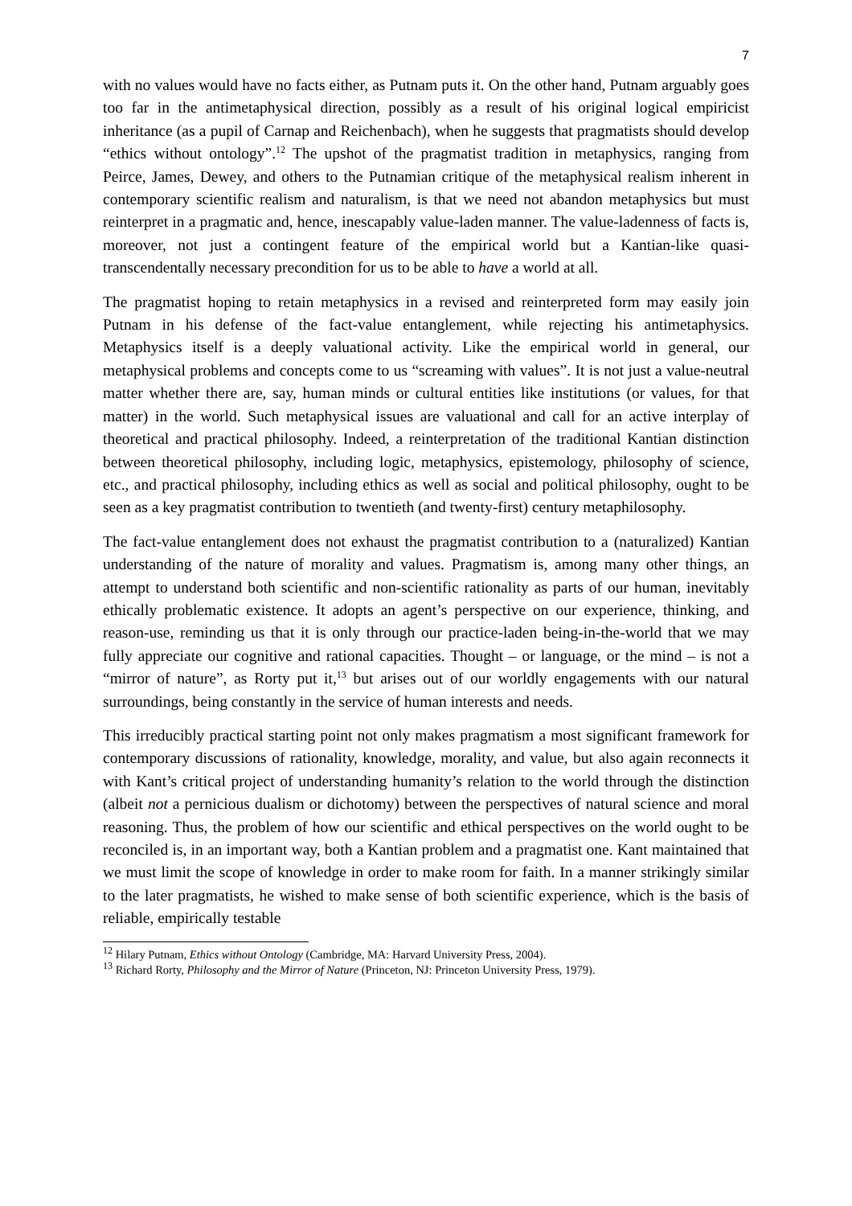7
with no values would have no facts either, as Putnam puts it. On the other hand, Putnam arguably goes too far in the antimetaphysical direction, possibly as a result of his original logical empiricist inheritance (as a pupil of Carnap and Reichenbach), when he suggests that pragmatists should develop “ethics without ontology”.<sup>12</sup> The upshot of the pragmatist tradition in metaphysics, ranging from Peirce, James, Dewey, and others to the Putnamian critique of the metaphysical realism inherent in contemporary scientific realism and naturalism, is that we need not abandon metaphysics but must reinterpret in a pragmatic and, hence, inescapably value-laden manner. The value-ladenness of facts is, moreover, not just a contingent feature of the empirical world but a Kantian-like quasi-transcendentally necessary precondition for us to be able to have a world at all.
The pragmatist hoping to retain metaphysics in a revised and reinterpreted form may easily join Putnam in his defense of the fact-value entanglement, while rejecting his antimetaphysics. Metaphysics itself is a deeply valuational activity. Like the empirical world in general, our metaphysical problems and concepts come to us “screaming with values”. It is not just a value-neutral matter whether there are, say, human minds or cultural entities like institutions (or values, for that matter) in the world. Such metaphysical issues are valuational and call for an active interplay of theoretical and practical philosophy. Indeed, a reinterpretation of the traditional Kantian distinction between theoretical philosophy, including logic, metaphysics, epistemology, philosophy of science, etc., and practical philosophy, including ethics as well as social and political philosophy, ought to be seen as a key pragmatist contribution to twentieth (and twenty-first) century metaphilosophy.
The fact-value entanglement does not exhaust the pragmatist contribution to a (naturalized) Kantian understanding of the nature of morality and values. Pragmatism is, among many other things, an attempt to understand both scientific and non-scientific rationality as parts of our human, inevitably ethically problematic existence. It adopts an agent’s perspective on our experience, thinking, and reason-use, reminding us that it is only through our practice-laden being-in-the-world that we may fully appreciate our cognitive and rational capacities. Thought – or language, or the mind – is not a “mirror of nature”, as Rorty put it,<sup>13</sup> but arises out of our worldly engagements with our natural surroundings, being constantly in the service of human interests and needs.
This irreducibly practical starting point not only makes pragmatism a most significant framework for contemporary discussions of rationality, knowledge, morality, and value, but also again reconnects it with Kant’s critical project of understanding humanity’s relation to the world through the distinction (albeit not a pernicious dualism or dichotomy) between the perspectives of natural science and moral reasoning. Thus, the problem of how our scientific and ethical perspectives on the world ought to be reconciled is, in an important way, both a Kantian problem and a pragmatist one. Kant maintained that we must limit the scope of knowledge in order to make room for faith. In a manner strikingly similar to the later pragmatists, he wished to make sense of both scientific experience, which is the basis of reliable, empirically testable
<sup>12</sup> Hilary Putnam, Ethics without Ontology (Cambridge, MA: Harvard University Press, 2004).
<sup>13</sup> Richard Rorty, Philosophy and the Mirror of Nature (Princeton, NJ: Princeton University Press, 1979).